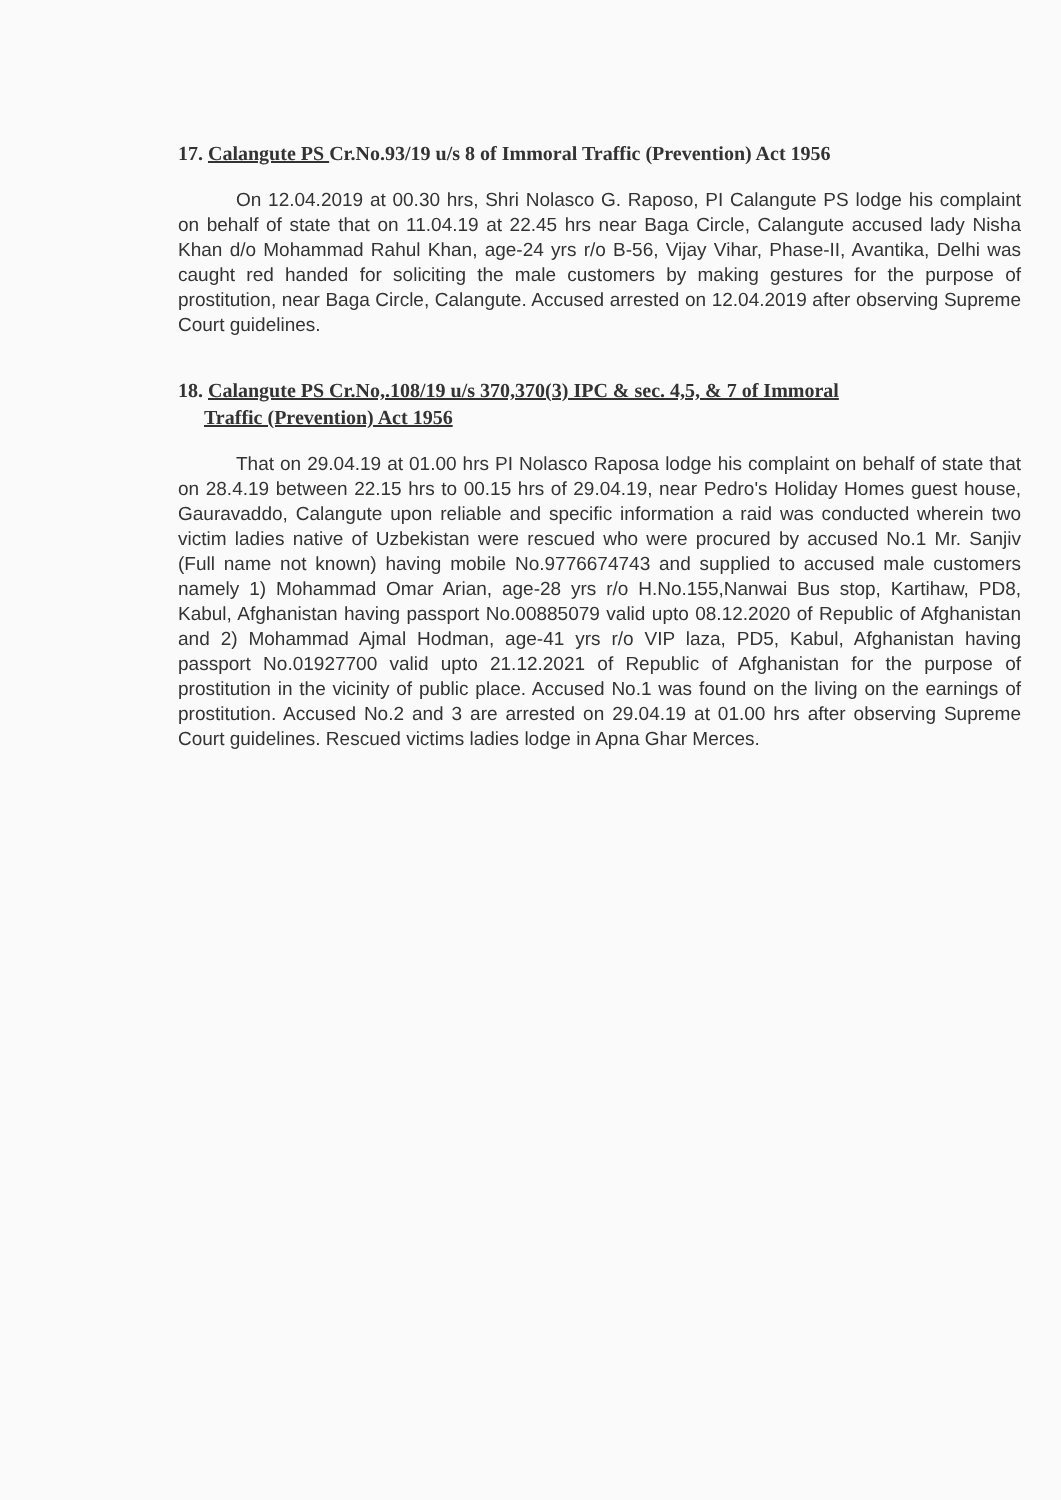17. Calangute PS Cr.No.93/19 u/s 8 of Immoral Traffic (Prevention) Act 1956
On 12.04.2019 at 00.30 hrs, Shri Nolasco G. Raposo, PI Calangute PS lodge his complaint on behalf of state that on 11.04.19 at 22.45 hrs near Baga Circle, Calangute accused lady Nisha Khan d/o Mohammad Rahul Khan, age-24 yrs r/o B-56, Vijay Vihar, Phase-II, Avantika, Delhi was caught red handed for soliciting the male customers by making gestures for the purpose of prostitution, near Baga Circle, Calangute. Accused arrested on 12.04.2019 after observing Supreme Court guidelines.
18. Calangute PS Cr.No,.108/19 u/s 370,370(3) IPC & sec. 4,5, & 7 of Immoral
Traffic (Prevention) Act 1956
That on 29.04.19 at 01.00 hrs PI Nolasco Raposa lodge his complaint on behalf of state that on 28.4.19 between 22.15 hrs to 00.15 hrs of 29.04.19, near Pedro's Holiday Homes guest house, Gauravaddo, Calangute upon reliable and specific information a raid was conducted wherein two victim ladies native of Uzbekistan were rescued who were procured by accused No.1 Mr. Sanjiv (Full name not known) having mobile No.9776674743 and supplied to accused male customers namely 1) Mohammad Omar Arian, age-28 yrs r/o H.No.155,Nanwai Bus stop, Kartihaw, PD8, Kabul, Afghanistan having passport No.00885079 valid upto 08.12.2020 of Republic of Afghanistan and 2) Mohammad Ajmal Hodman, age-41 yrs r/o VIP laza, PD5, Kabul, Afghanistan having passport No.01927700 valid upto 21.12.2021 of Republic of Afghanistan for the purpose of prostitution in the vicinity of public place. Accused No.1 was found on the living on the earnings of prostitution. Accused No.2 and 3 are arrested on 29.04.19 at 01.00 hrs after observing Supreme Court guidelines. Rescued victims ladies lodge in Apna Ghar Merces.